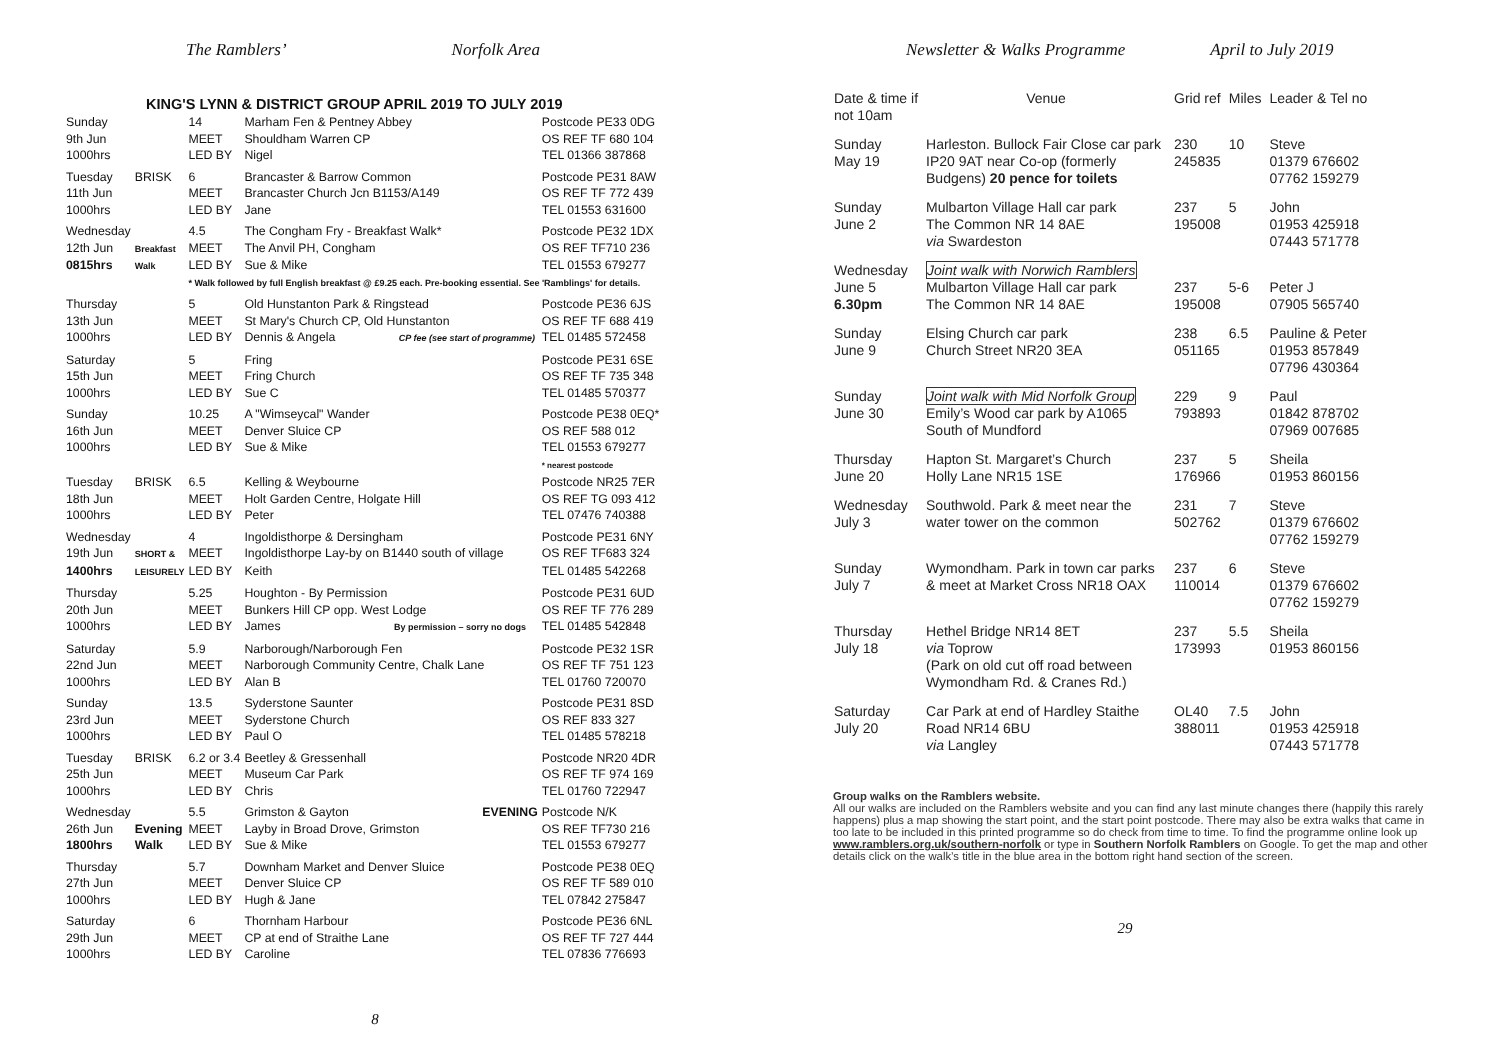The Ramblers’ Norfolk Area
KING'S LYNN & DISTRICT GROUP APRIL 2019 TO JULY 2019
| Sunday | | 14 | Marham Fen & Pentney Abbey | Postcode PE33 0DG |
| 9th Jun | | MEET | Shouldham Warren CP | OS REF TF 680 104 |
| 1000hrs | | LED BY | Nigel | TEL 01366 387868 |
| Tuesday | BRISK | 6 | Brancaster & Barrow Common | Postcode PE31 8AW |
| 11th Jun | | MEET | Brancaster Church Jcn B1153/A149 | OS REF TF 772 439 |
| 1000hrs | | LED BY | Jane | TEL 01553 631600 |
| Wednesday | | 4.5 | The Congham Fry - Breakfast Walk* | Postcode PE32 1DX |
| 12th Jun | Breakfast | MEET | The Anvil PH, Congham | OS REF TF710 236 |
| 0815hrs | Walk | LED BY | Sue & Mike | TEL 01553 679277 |
| | | * Walk followed by full English breakfast @ £9.25 each. Pre-booking essential. See 'Ramblings' for details. | | |
| Thursday | | 5 | Old Hunstanton Park & Ringstead | Postcode PE36 6JS |
| 13th Jun | | MEET | St Mary's Church CP, Old Hunstanton | OS REF TF 688 419 |
| 1000hrs | | LED BY | Dennis & Angela CP fee (see start of programme) | TEL 01485 572458 |
| Saturday | | 5 | Fring | Postcode PE31 6SE |
| 15th Jun | | MEET | Fring Church | OS REF TF 735 348 |
| 1000hrs | | LED BY | Sue C | TEL 01485 570377 |
| Sunday | | 10.25 | A "Wimseycal" Wander | Postcode PE38 0EQ* |
| 16th Jun | | MEET | Denver Sluice CP | OS REF 588 012 |
| 1000hrs | | LED BY | Sue & Mike | TEL 01553 679277 * nearest postcode |
| Tuesday | BRISK | 6.5 | Kelling & Weybourne | Postcode NR25 7ER |
| 18th Jun | | MEET | Holt Garden Centre, Holgate Hill | OS REF TG 093 412 |
| 1000hrs | | LED BY | Peter | TEL 07476 740388 |
| Wednesday | | 4 | Ingoldisthorpe & Dersingham | Postcode PE31 6NY |
| 19th Jun | SHORT & | MEET | Ingoldisthorpe Lay-by on B1440 south of village | OS REF TF683 324 |
| 1400hrs | LEISURELY | LED BY | Keith | TEL 01485 542268 |
| Thursday | | 5.25 | Houghton - By Permission | Postcode PE31 6UD |
| 20th Jun | | MEET | Bunkers Hill CP opp. West Lodge | OS REF TF 776 289 |
| 1000hrs | | LED BY | James By permission – sorry no dogs | TEL 01485 542848 |
| Saturday | | 5.9 | Narborough/Narborough Fen | Postcode PE32 1SR |
| 22nd Jun | | MEET | Narborough Community Centre, Chalk Lane | OS REF TF 751 123 |
| 1000hrs | | LED BY | Alan B | TEL 01760 720070 |
| Sunday | | 13.5 | Syderstone Saunter | Postcode PE31 8SD |
| 23rd Jun | | MEET | Syderstone Church | OS REF 833 327 |
| 1000hrs | | LED BY | Paul O | TEL 01485 578218 |
| Tuesday | BRISK | 6.2 or 3.4 | Beetley & Gressenhall | Postcode NR20 4DR |
| 25th Jun | | MEET | Museum Car Park | OS REF TF 974 169 |
| 1000hrs | | LED BY | Chris | TEL 01760 722947 |
| Wednesday | | 5.5 | Grimston & Gayton EVENING | Postcode N/K |
| 26th Jun | Evening | MEET | Layby in Broad Drove, Grimston | OS REF TF730 216 |
| 1800hrs | Walk | LED BY | Sue & Mike | TEL 01553 679277 |
| Thursday | | 5.7 | Downham Market and Denver Sluice | Postcode PE38 0EQ |
| 27th Jun | | MEET | Denver Sluice CP | OS REF TF 589 010 |
| 1000hrs | | LED BY | Hugh & Jane | TEL 07842 275847 |
| Saturday | | 6 | Thornham Harbour | Postcode PE36 6NL |
| 29th Jun | | MEET | CP at end of Straithe Lane | OS REF TF 727 444 |
| 1000hrs | | LED BY | Caroline | TEL 07836 776693 |
8
Newsletter & Walks Programme April to July 2019
| Date & time if not 10am | Venue | Grid ref | Miles | Leader & Tel no |
| --- | --- | --- | --- | --- |
| Sunday May 19 | Harleston. Bullock Fair Close car park IP20 9AT near Co-op (formerly Budgens) 20 pence for toilets | 230 245835 | 10 | Steve 01379 676602 07762 159279 |
| Sunday June 2 | Mulbarton Village Hall car park The Common NR 14 8AE via Swardeston | 237 195008 | 5 | John 01953 425918 07443 571778 |
| Wednesday June 5 6.30pm | Joint walk with Norwich Ramblers Mulbarton Village Hall car park The Common NR 14 8AE | 237 195008 | 5-6 | Peter J 07905 565740 |
| Sunday June 9 | Elsing Church car park Church Street NR20 3EA | 238 051165 | 6.5 | Pauline & Peter 01953 857849 07796 430364 |
| Sunday June 30 | Joint walk with Mid Norfolk Group Emily’s Wood car park by A1065 South of Mundford | 229 793893 | 9 | Paul 01842 878702 07969 007685 |
| Thursday June 20 | Hapton St. Margaret’s Church Holly Lane NR15 1SE | 237 176966 | 5 | Sheila 01953 860156 |
| Wednesday July 3 | Southwold. Park & meet near the water tower on the common | 231 502762 | 7 | Steve 01379 676602 07762 159279 |
| Sunday July 7 | Wymondham. Park in town car parks & meet at Market Cross NR18 OAX | 237 110014 | 6 | Steve 01379 676602 07762 159279 |
| Thursday July 18 | Hethel Bridge NR14 8ET via Toprow (Park on old cut off road between Wymondham Rd. & Cranes Rd.) | 237 173993 | 5.5 | Sheila 01953 860156 |
| Saturday July 20 | Car Park at end of Hardley Staithe Road NR14 6BU via Langley | OL40 388011 | 7.5 | John 01953 425918 07443 571778 |
Group walks on the Ramblers website.
All our walks are included on the Ramblers website and you can find any last minute changes there (happily this rarely happens) plus a map showing the start point, and the start point postcode. There may also be extra walks that came in too late to be included in this printed programme so do check from time to time. To find the programme online look up www.ramblers.org.uk/southern-norfolk or type in Southern Norfolk Ramblers on Google. To get the map and other details click on the walk’s title in the blue area in the bottom right hand section of the screen.
29